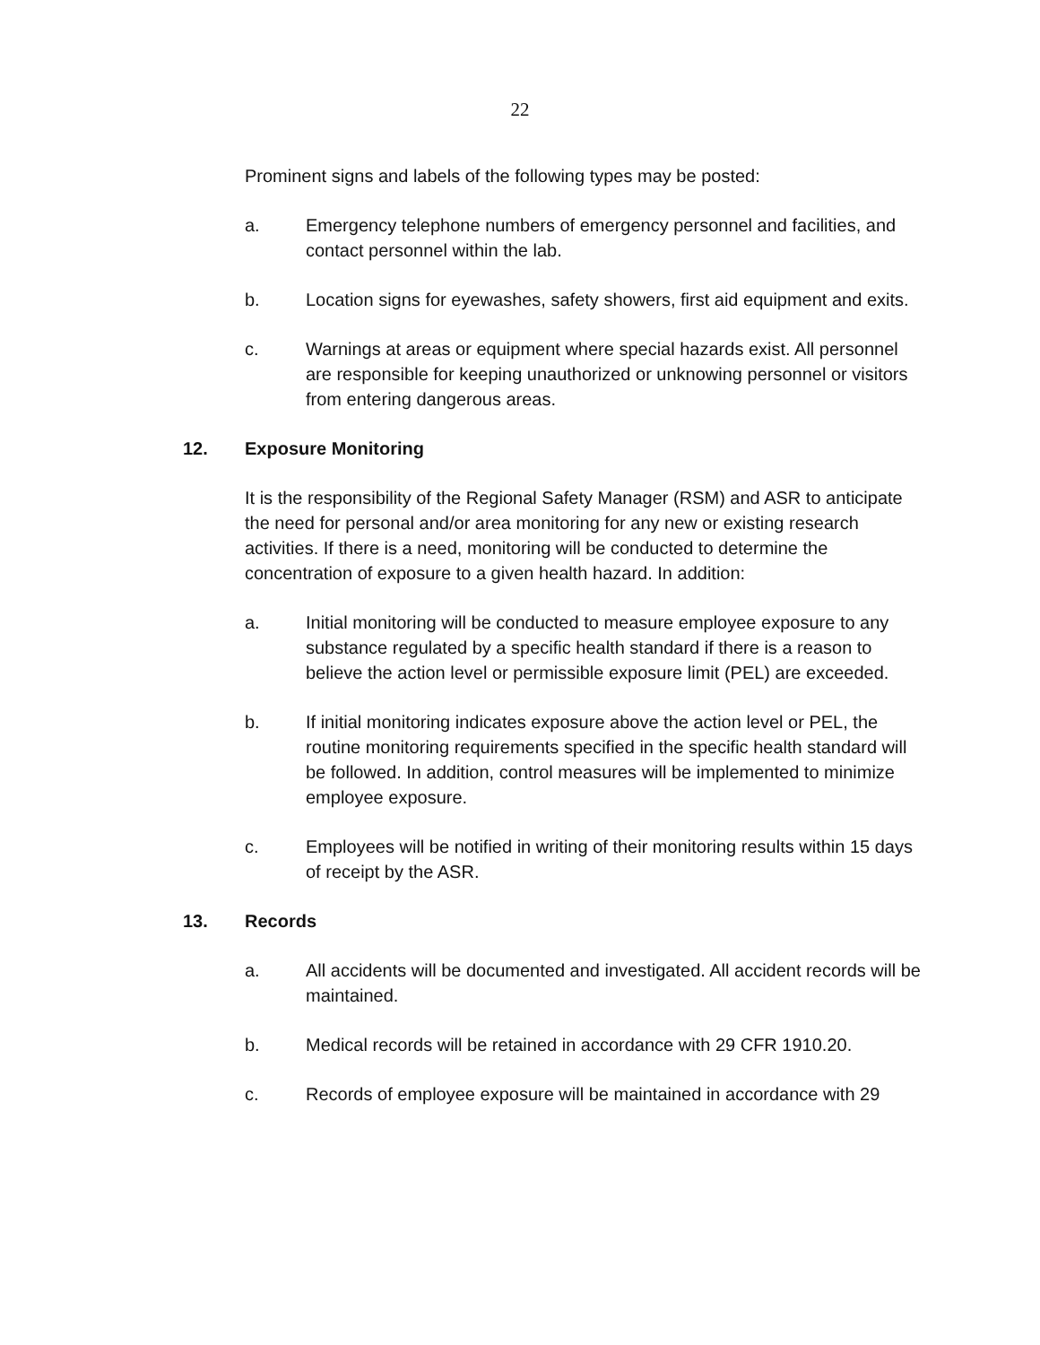22
Prominent signs and labels of the following types may be posted:
a. Emergency telephone numbers of emergency personnel and facilities, and contact personnel within the lab.
b. Location signs for eyewashes, safety showers, first aid equipment and exits.
c. Warnings at areas or equipment where special hazards exist. All personnel are responsible for keeping unauthorized or unknowing personnel or visitors from entering dangerous areas.
12. Exposure Monitoring
It is the responsibility of the Regional Safety Manager (RSM) and ASR to anticipate the need for personal and/or area monitoring for any new or existing research activities. If there is a need, monitoring will be conducted to determine the concentration of exposure to a given health hazard. In addition:
a. Initial monitoring will be conducted to measure employee exposure to any substance regulated by a specific health standard if there is a reason to believe the action level or permissible exposure limit (PEL) are exceeded.
b. If initial monitoring indicates exposure above the action level or PEL, the routine monitoring requirements specified in the specific health standard will be followed. In addition, control measures will be implemented to minimize employee exposure.
c. Employees will be notified in writing of their monitoring results within 15 days of receipt by the ASR.
13. Records
a. All accidents will be documented and investigated. All accident records will be maintained.
b. Medical records will be retained in accordance with 29 CFR 1910.20.
c. Records of employee exposure will be maintained in accordance with 29